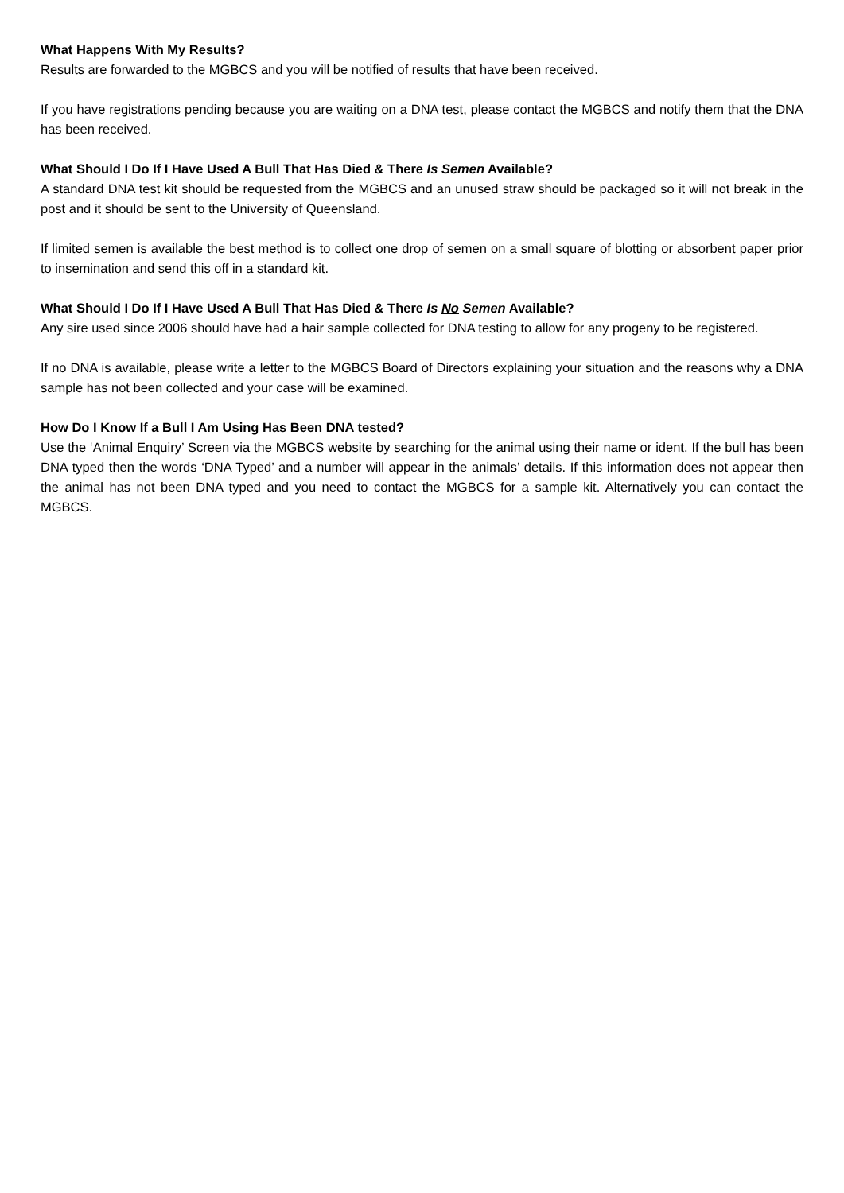What Happens With My Results?
Results are forwarded to the MGBCS and you will be notified of results that have been received.
If you have registrations pending because you are waiting on a DNA test, please contact the MGBCS and notify them that the DNA has been received.
What Should I Do If I Have Used A Bull That Has Died & There Is Semen Available?
A standard DNA test kit should be requested from the MGBCS and an unused straw should be packaged so it will not break in the post and it should be sent to the University of Queensland.
If limited semen is available the best method is to collect one drop of semen on a small square of blotting or absorbent paper prior to insemination and send this off in a standard kit.
What Should I Do If I Have Used A Bull That Has Died & There Is No Semen Available?
Any sire used since 2006 should have had a hair sample collected for DNA testing to allow for any progeny to be registered.
If no DNA is available, please write a letter to the MGBCS Board of Directors explaining your situation and the reasons why a DNA sample has not been collected and your case will be examined.
How Do I Know If a Bull I Am Using Has Been DNA tested?
Use the ‘Animal Enquiry’ Screen via the MGBCS website by searching for the animal using their name or ident. If the bull has been DNA typed then the words ‘DNA Typed’ and a number will appear in the animals’ details. If this information does not appear then the animal has not been DNA typed and you need to contact the MGBCS for a sample kit. Alternatively you can contact the MGBCS.